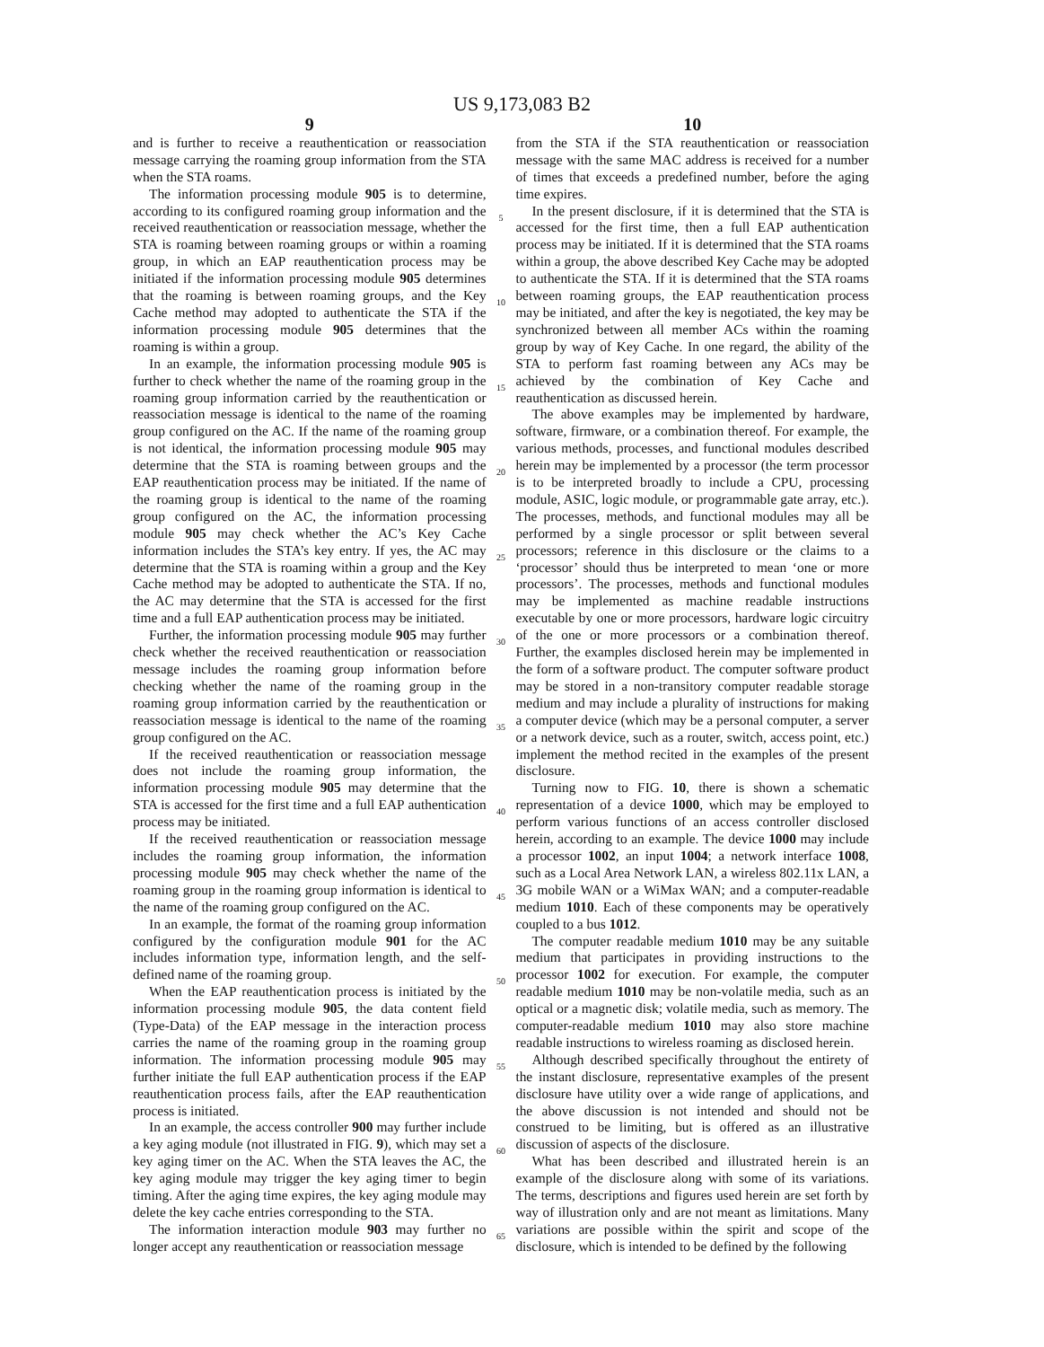US 9,173,083 B2
9
and is further to receive a reauthentication or reassociation message carrying the roaming group information from the STA when the STA roams.
The information processing module 905 is to determine, according to its configured roaming group information and the received reauthentication or reassociation message, whether the STA is roaming between roaming groups or within a roaming group, in which an EAP reauthentication process may be initiated if the information processing module 905 determines that the roaming is between roaming groups, and the Key Cache method may adopted to authenticate the STA if the information processing module 905 determines that the roaming is within a group.
In an example, the information processing module 905 is further to check whether the name of the roaming group in the roaming group information carried by the reauthentication or reassociation message is identical to the name of the roaming group configured on the AC. If the name of the roaming group is not identical, the information processing module 905 may determine that the STA is roaming between groups and the EAP reauthentication process may be initiated. If the name of the roaming group is identical to the name of the roaming group configured on the AC, the information processing module 905 may check whether the AC’s Key Cache information includes the STA’s key entry. If yes, the AC may determine that the STA is roaming within a group and the Key Cache method may be adopted to authenticate the STA. If no, the AC may determine that the STA is accessed for the first time and a full EAP authentication process may be initiated.
Further, the information processing module 905 may further check whether the received reauthentication or reassociation message includes the roaming group information before checking whether the name of the roaming group in the roaming group information carried by the reauthentication or reassociation message is identical to the name of the roaming group configured on the AC.
If the received reauthentication or reassociation message does not include the roaming group information, the information processing module 905 may determine that the STA is accessed for the first time and a full EAP authentication process may be initiated.
If the received reauthentication or reassociation message includes the roaming group information, the information processing module 905 may check whether the name of the roaming group in the roaming group information is identical to the name of the roaming group configured on the AC.
In an example, the format of the roaming group information configured by the configuration module 901 for the AC includes information type, information length, and the self-defined name of the roaming group.
When the EAP reauthentication process is initiated by the information processing module 905, the data content field (Type-Data) of the EAP message in the interaction process carries the name of the roaming group in the roaming group information. The information processing module 905 may further initiate the full EAP authentication process if the EAP reauthentication process fails, after the EAP reauthentication process is initiated.
In an example, the access controller 900 may further include a key aging module (not illustrated in FIG. 9), which may set a key aging timer on the AC. When the STA leaves the AC, the key aging module may trigger the key aging timer to begin timing. After the aging time expires, the key aging module may delete the key cache entries corresponding to the STA.
The information interaction module 903 may further no longer accept any reauthentication or reassociation message
5
10
15
20
25
30
35
40
45
50
55
60
65
10
from the STA if the STA reauthentication or reassociation message with the same MAC address is received for a number of times that exceeds a predefined number, before the aging time expires.
In the present disclosure, if it is determined that the STA is accessed for the first time, then a full EAP authentication process may be initiated. If it is determined that the STA roams within a group, the above described Key Cache may be adopted to authenticate the STA. If it is determined that the STA roams between roaming groups, the EAP reauthentication process may be initiated, and after the key is negotiated, the key may be synchronized between all member ACs within the roaming group by way of Key Cache. In one regard, the ability of the STA to perform fast roaming between any ACs may be achieved by the combination of Key Cache and reauthentication as discussed herein.
The above examples may be implemented by hardware, software, firmware, or a combination thereof. For example, the various methods, processes, and functional modules described herein may be implemented by a processor (the term processor is to be interpreted broadly to include a CPU, processing module, ASIC, logic module, or programmable gate array, etc.). The processes, methods, and functional modules may all be performed by a single processor or split between several processors; reference in this disclosure or the claims to a ‘processor’ should thus be interpreted to mean ‘one or more processors’. The processes, methods and functional modules may be implemented as machine readable instructions executable by one or more processors, hardware logic circuitry of the one or more processors or a combination thereof. Further, the examples disclosed herein may be implemented in the form of a software product. The computer software product may be stored in a non-transitory computer readable storage medium and may include a plurality of instructions for making a computer device (which may be a personal computer, a server or a network device, such as a router, switch, access point, etc.) implement the method recited in the examples of the present disclosure.
Turning now to FIG. 10, there is shown a schematic representation of a device 1000, which may be employed to perform various functions of an access controller disclosed herein, according to an example. The device 1000 may include a processor 1002, an input 1004; a network interface 1008, such as a Local Area Network LAN, a wireless 802.11x LAN, a 3G mobile WAN or a WiMax WAN; and a computer-readable medium 1010. Each of these components may be operatively coupled to a bus 1012.
The computer readable medium 1010 may be any suitable medium that participates in providing instructions to the processor 1002 for execution. For example, the computer readable medium 1010 may be non-volatile media, such as an optical or a magnetic disk; volatile media, such as memory. The computer-readable medium 1010 may also store machine readable instructions to wireless roaming as disclosed herein.
Although described specifically throughout the entirety of the instant disclosure, representative examples of the present disclosure have utility over a wide range of applications, and the above discussion is not intended and should not be construed to be limiting, but is offered as an illustrative discussion of aspects of the disclosure.
What has been described and illustrated herein is an example of the disclosure along with some of its variations. The terms, descriptions and figures used herein are set forth by way of illustration only and are not meant as limitations. Many variations are possible within the spirit and scope of the disclosure, which is intended to be defined by the following